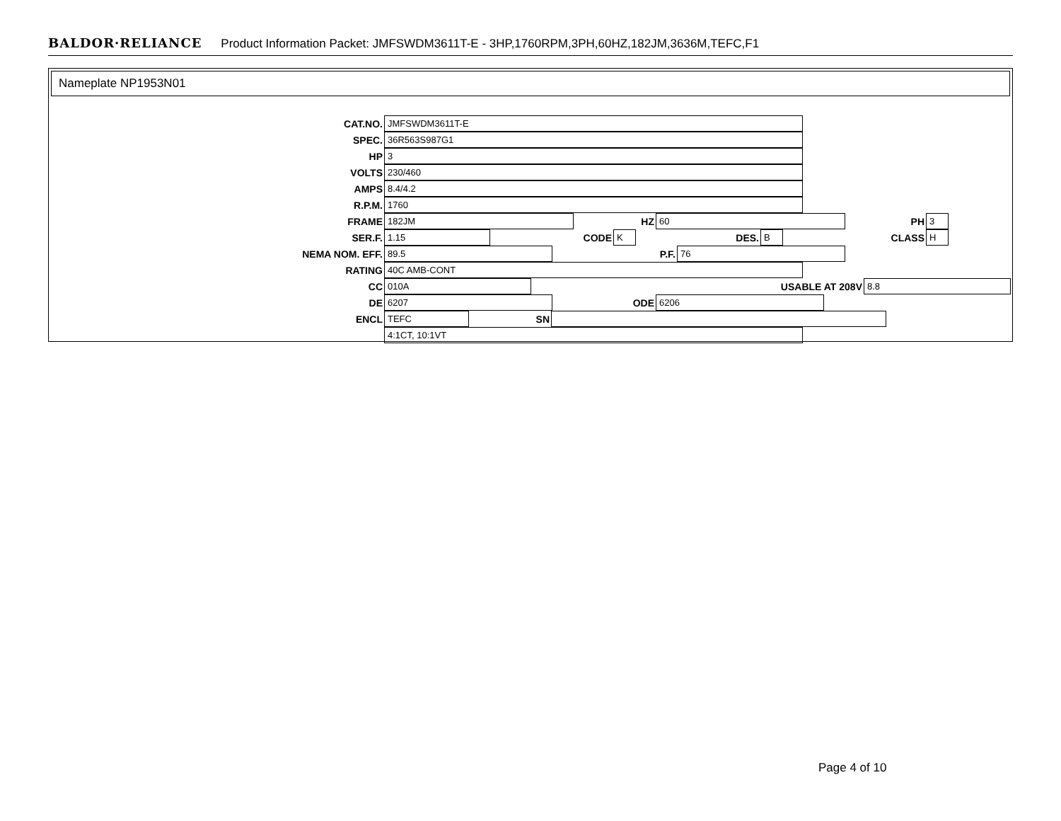BALDOR·RELIANCE Product Information Packet: JMFSWDM3611T-E - 3HP,1760RPM,3PH,60HZ,182JM,3636M,TEFC,F1
Nameplate NP1953N01
CAT.NO. JMFSWDM3611T-E
SPEC. 36R563S987G1
HP 3
VOLTS 230/460
AMPS 8.4/4.2
R.P.M. 1760
FRAME 182JM HZ 60 PH 3
SER.F. 1.15 CODE K DES. B CLASS H
NEMA NOM. EFF. 89.5 P.F. 76
RATING 40C AMB-CONT
CC 010A USABLE AT 208V 8.8
DE 6207 ODE 6206
ENCL TEFC SN
4:1CT, 10:1VT
Page 4 of 10